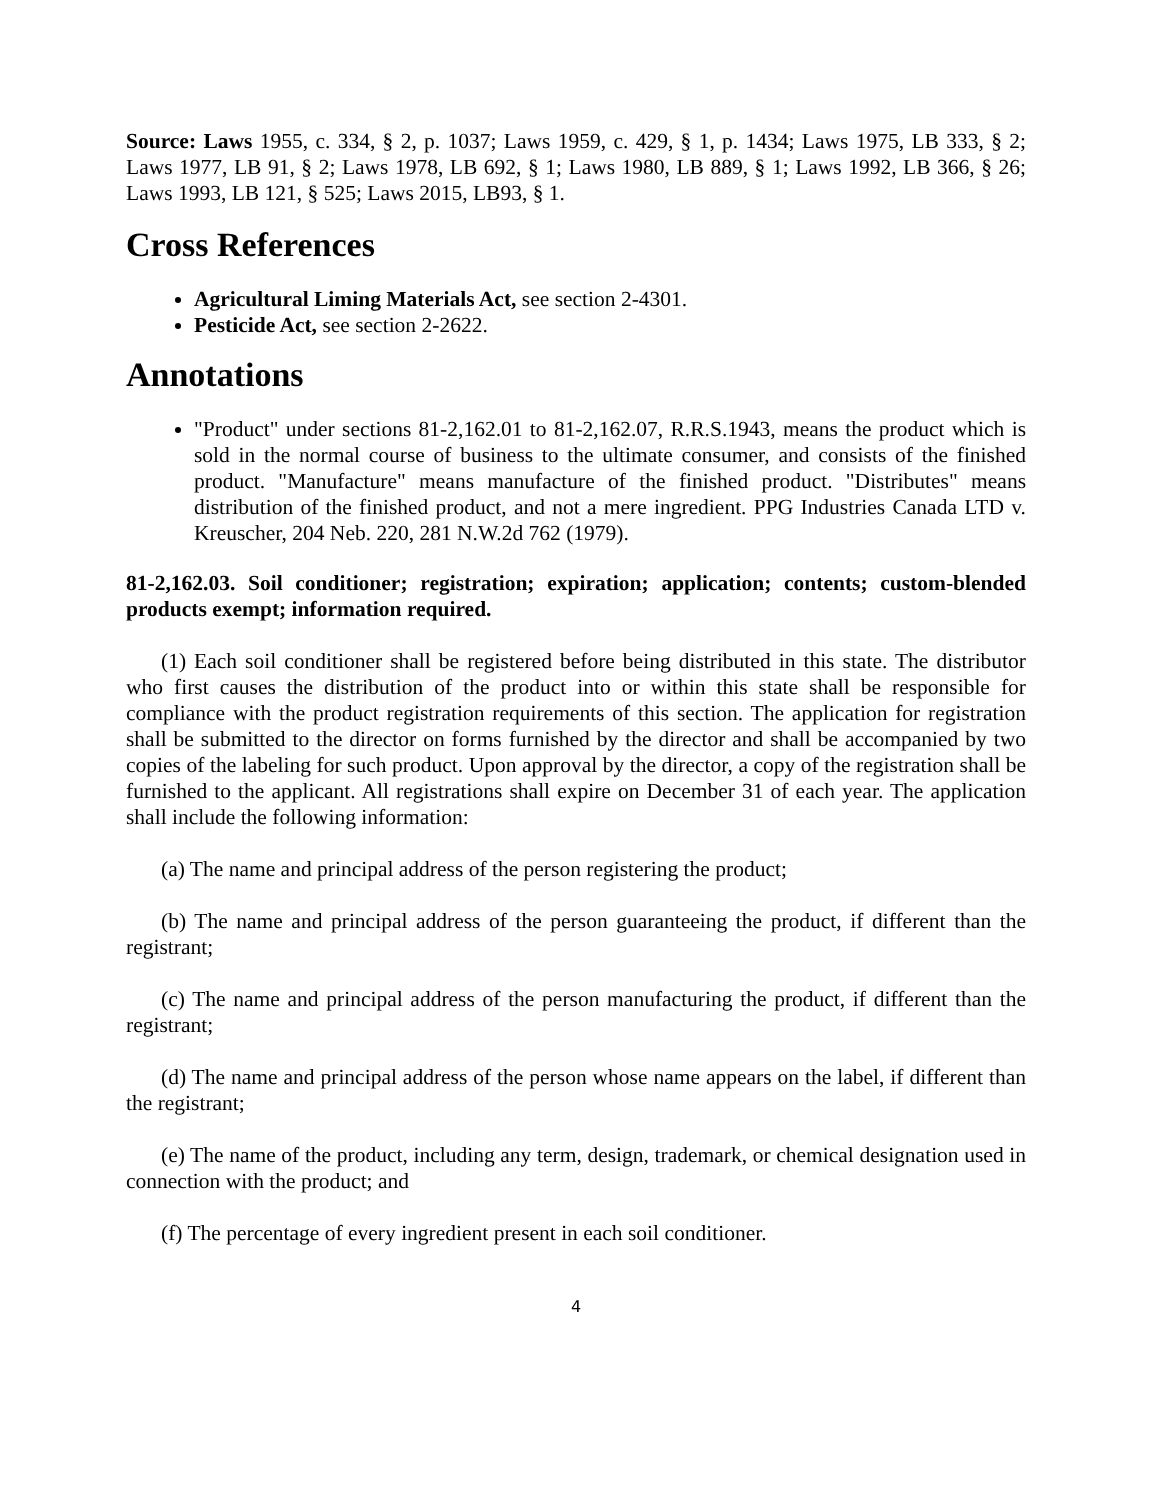Source: Laws 1955, c. 334, § 2, p. 1037; Laws 1959, c. 429, § 1, p. 1434; Laws 1975, LB 333, § 2; Laws 1977, LB 91, § 2; Laws 1978, LB 692, § 1; Laws 1980, LB 889, § 1; Laws 1992, LB 366, § 26; Laws 1993, LB 121, § 525; Laws 2015, LB93, § 1.
Cross References
Agricultural Liming Materials Act, see section 2-4301.
Pesticide Act, see section 2-2622.
Annotations
"Product" under sections 81-2,162.01 to 81-2,162.07, R.R.S.1943, means the product which is sold in the normal course of business to the ultimate consumer, and consists of the finished product. "Manufacture" means manufacture of the finished product. "Distributes" means distribution of the finished product, and not a mere ingredient. PPG Industries Canada LTD v. Kreuscher, 204 Neb. 220, 281 N.W.2d 762 (1979).
81-2,162.03. Soil conditioner; registration; expiration; application; contents; custom-blended products exempt; information required.
(1) Each soil conditioner shall be registered before being distributed in this state. The distributor who first causes the distribution of the product into or within this state shall be responsible for compliance with the product registration requirements of this section. The application for registration shall be submitted to the director on forms furnished by the director and shall be accompanied by two copies of the labeling for such product. Upon approval by the director, a copy of the registration shall be furnished to the applicant. All registrations shall expire on December 31 of each year. The application shall include the following information:
(a) The name and principal address of the person registering the product;
(b) The name and principal address of the person guaranteeing the product, if different than the registrant;
(c) The name and principal address of the person manufacturing the product, if different than the registrant;
(d) The name and principal address of the person whose name appears on the label, if different than the registrant;
(e) The name of the product, including any term, design, trademark, or chemical designation used in connection with the product; and
(f) The percentage of every ingredient present in each soil conditioner.
4